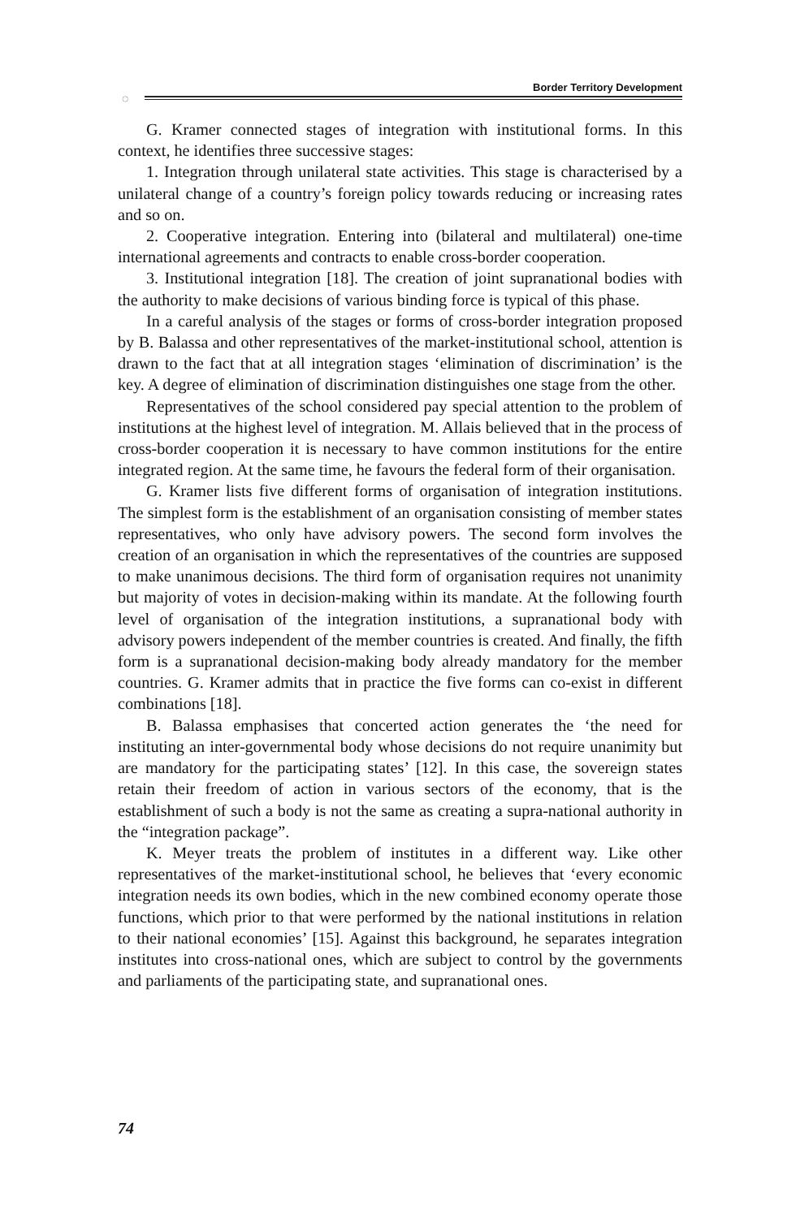◌
Border Territory Development
G. Kramer connected stages of integration with institutional forms. In this context, he identifies three successive stages:
1. Integration through unilateral state activities. This stage is characterised by a unilateral change of a country’s foreign policy towards reducing or increasing rates and so on.
2. Cooperative integration. Entering into (bilateral and multilateral) one-time international agreements and contracts to enable cross-border cooperation.
3. Institutional integration [18]. The creation of joint supranational bodies with the authority to make decisions of various binding force is typical of this phase.
In a careful analysis of the stages or forms of cross-border integration proposed by B. Balassa and other representatives of the market-institutional school, attention is drawn to the fact that at all integration stages ‘elimination of discrimination’ is the key. A degree of elimination of discrimination distinguishes one stage from the other.
Representatives of the school considered pay special attention to the problem of institutions at the highest level of integration. M. Allais believed that in the process of cross-border cooperation it is necessary to have common institutions for the entire integrated region. At the same time, he favours the federal form of their organisation.
G. Kramer lists five different forms of organisation of integration institutions. The simplest form is the establishment of an organisation consisting of member states representatives, who only have advisory powers. The second form involves the creation of an organisation in which the representatives of the countries are supposed to make unanimous decisions. The third form of organisation requires not unanimity but majority of votes in decision-making within its mandate. At the following fourth level of organisation of the integration institutions, a supranational body with advisory powers independent of the member countries is created. And finally, the fifth form is a supranational decision-making body already mandatory for the member countries. G. Kramer admits that in practice the five forms can co-exist in different combinations [18].
B. Balassa emphasises that concerted action generates the ‘the need for instituting an inter-governmental body whose decisions do not require unanimity but are mandatory for the participating states’ [12]. In this case, the sovereign states retain their freedom of action in various sectors of the economy, that is the establishment of such a body is not the same as creating a supra-national authority in the “integration package”.
K. Meyer treats the problem of institutes in a different way. Like other representatives of the market-institutional school, he believes that ‘every economic integration needs its own bodies, which in the new combined economy operate those functions, which prior to that were performed by the national institutions in relation to their national economies’ [15]. Against this background, he separates integration institutes into cross-national ones, which are subject to control by the governments and parliaments of the participating state, and supranational ones.
74